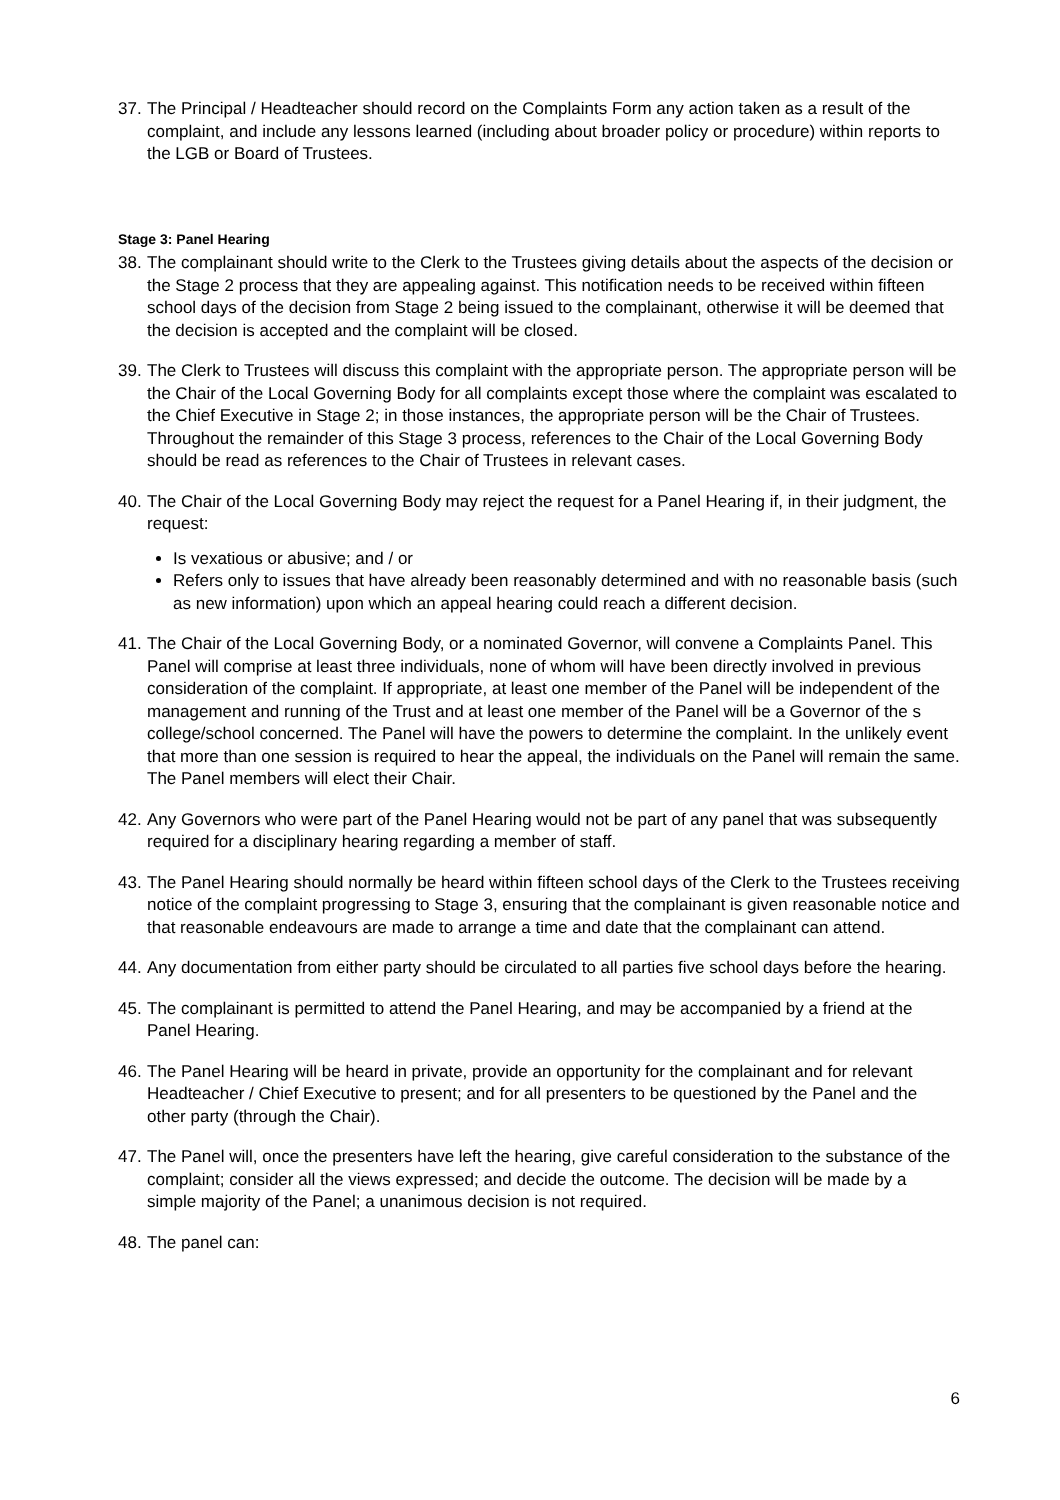37.
The Principal / Headteacher should record on the Complaints Form any action taken as a result of the complaint, and include any lessons learned (including about broader policy or procedure) within reports to the LGB or Board of Trustees.
Stage 3: Panel Hearing
38.
The complainant should write to the Clerk to the Trustees giving details about the aspects of the decision or the Stage 2 process that they are appealing against. This notification needs to be received within fifteen school days of the decision from Stage 2 being issued to the complainant, otherwise it will be deemed that the decision is accepted and the complaint will be closed.
39.
The Clerk to Trustees will discuss this complaint with the appropriate person. The appropriate person will be the Chair of the Local Governing Body for all complaints except those where the complaint was escalated to the Chief Executive in Stage 2; in those instances, the appropriate person will be the Chair of Trustees. Throughout the remainder of this Stage 3 process, references to the Chair of the Local Governing Body should be read as references to the Chair of Trustees in relevant cases.
40.
The Chair of the Local Governing Body may reject the request for a Panel Hearing if, in their judgment, the request:
Is vexatious or abusive; and / or
Refers only to issues that have already been reasonably determined and with no reasonable basis (such as new information) upon which an appeal hearing could reach a different decision.
41.
The Chair of the Local Governing Body, or a nominated Governor, will convene a Complaints Panel. This Panel will comprise at least three individuals, none of whom will have been directly involved in previous consideration of the complaint. If appropriate, at least one member of the Panel will be independent of the management and running of the Trust and at least one member of the Panel will be a Governor of the s college/school concerned. The Panel will have the powers to determine the complaint. In the unlikely event that more than one session is required to hear the appeal, the individuals on the Panel will remain the same. The Panel members will elect their Chair.
42.
Any Governors who were part of the Panel Hearing would not be part of any panel that was subsequently required for a disciplinary hearing regarding a member of staff.
43.
The Panel Hearing should normally be heard within fifteen school days of the Clerk to the Trustees receiving notice of the complaint progressing to Stage 3, ensuring that the complainant is given reasonable notice and that reasonable endeavours are made to arrange a time and date that the complainant can attend.
44.
Any documentation from either party should be circulated to all parties five school days before the hearing.
45.
The complainant is permitted to attend the Panel Hearing, and may be accompanied by a friend at the Panel Hearing.
46.
The Panel Hearing will be heard in private, provide an opportunity for the complainant and for relevant Headteacher / Chief Executive to present; and for all presenters to be questioned by the Panel and the other party (through the Chair).
47.
The Panel will, once the presenters have left the hearing, give careful consideration to the substance of the complaint; consider all the views expressed; and decide the outcome. The decision will be made by a simple majority of the Panel; a unanimous decision is not required.
48.
The panel can:
6